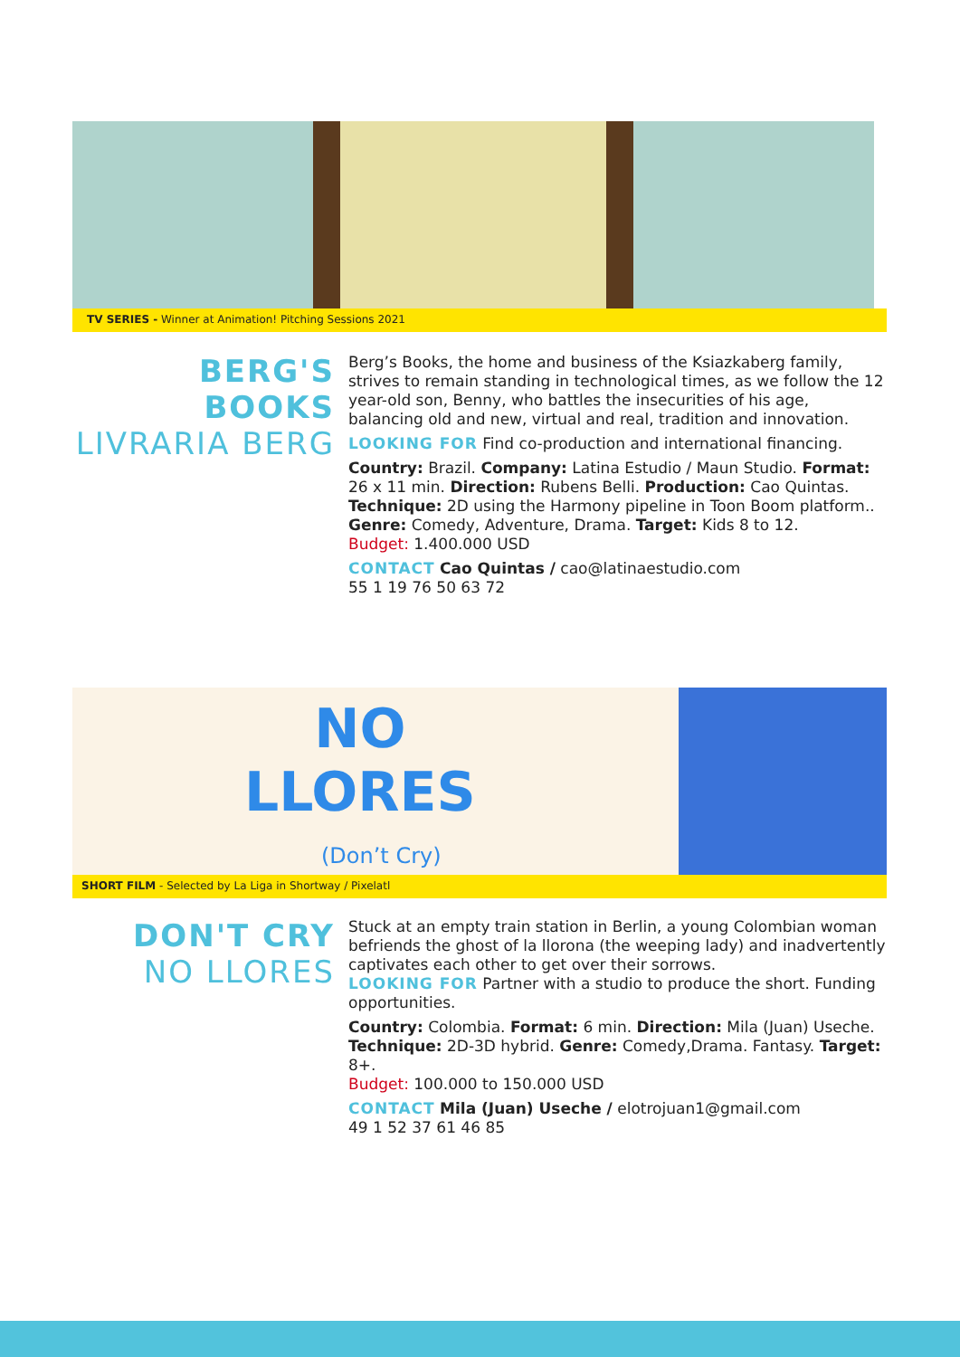TV SERIES - Winner at Animation! Pitching Sessions 2021
BERG'S BOOKS
LIVRARIA BERG
Berg’s Books, the home and business of the Ksiazkaberg family, strives to remain standing in technological times, as we follow the 12 year-old son, Benny, who battles the insecurities of his age, balancing old and new, virtual and real, tradition and innovation.
LOOKING FOR Find co-production and international financing.
Country: Brazil. Company: Latina Estudio / Maun Studio. Format: 26 x 11 min. Direction: Rubens Belli. Production: Cao Quintas. Technique: 2D using the Harmony pipeline in Toon Boom platform.. Genre: Comedy, Adventure, Drama. Target: Kids 8 to 12.
Budget: 1.400.000 USD
CONTACT Cao Quintas / cao@latinaestudio.com
55 1 19 76 50 63 72
NO
LLORES
(Don’t Cry)
SHORT FILM - Selected by La Liga in Shortway / Pixelatl
DON'T CRY
NO LLORES
Stuck at an empty train station in Berlin, a young Colombian woman befriends the ghost of la llorona (the weeping lady) and inadvertently captivates each other to get over their sorrows.
LOOKING FOR Partner with a studio to produce the short. Funding opportunities.
Country: Colombia. Format: 6 min. Direction: Mila (Juan) Useche. Technique: 2D-3D hybrid. Genre: Comedy,Drama. Fantasy. Target: 8+.
Budget: 100.000 to 150.000 USD
CONTACT Mila (Juan) Useche / elotrojuan1@gmail.com
49 1 52 37 61 46 85